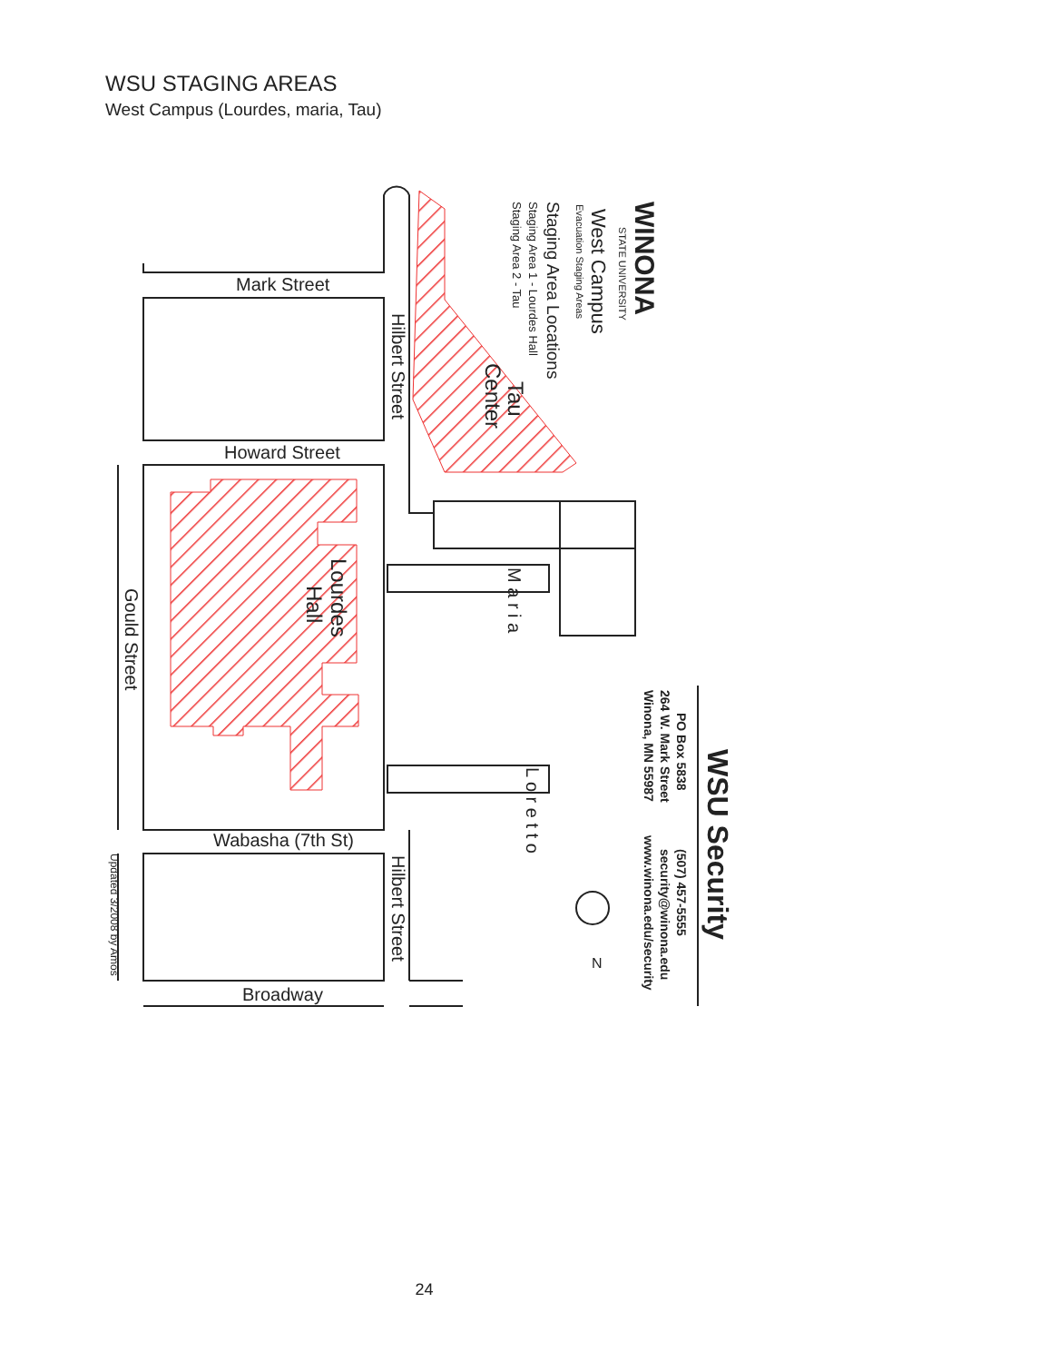WSU STAGING AREAS
West Campus (Lourdes, maria, Tau)
Mark Street
Howard Street
Wabasha (7th St)
Broadway
N
Hilbert Street
Hilbert Street
Gould Street
M a r i a
L o r e t t o
Lourdes
Hall
Tau
Center
WINONA
STATE UNIVERSITY
West Campus
Evacuation Staging Areas
Staging Area Locations
Staging Area 1 - Lourdes Hall
Staging Area 2 - Tau
WSU Security
PO Box 5838
264 W. Mark Street
Winona, MN 55987
(507) 457-5555
security@winona.edu
www.winona.edu/security
Updated 3/2008 by Amos
24